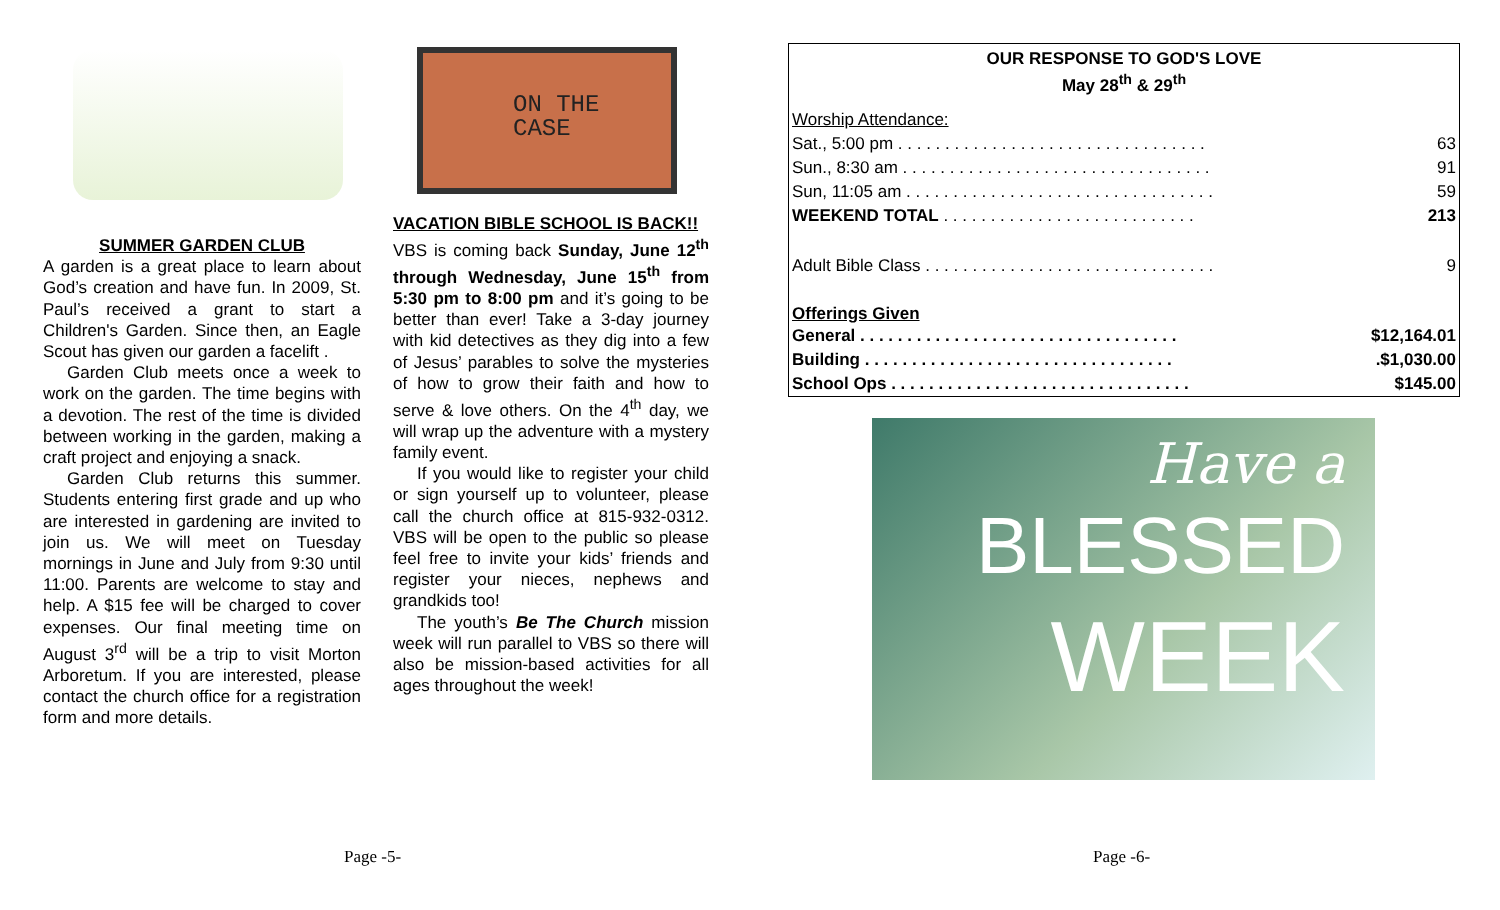SUMMER GARDEN CLUB
A garden is a great place to learn about God’s creation and have fun. In 2009, St. Paul’s received a grant to start a Children's Garden. Since then, an Eagle Scout has given our garden a facelift .
Garden Club meets once a week to work on the garden. The time begins with a devotion. The rest of the time is divided between working in the garden, making a craft project and enjoying a snack.
Garden Club returns this summer. Students entering first grade and up who are interested in gardening are invited to join us. We will meet on Tuesday mornings in June and July from 9:30 until 11:00. Parents are welcome to stay and help. A $15 fee will be charged to cover expenses. Our final meeting time on August 3<sup>rd</sup> will be a trip to visit Morton Arboretum. If you are interested, please contact the church office for a registration form and more details.
ON THE
CASE
VACATION BIBLE SCHOOL IS BACK!!
VBS is coming back Sunday, June 12<sup>th</sup> through Wednesday, June 15<sup>th</sup> from 5:30 pm to 8:00 pm and it’s going to be better than ever! Take a 3-day journey with kid detectives as they dig into a few of Jesus’ parables to solve the mysteries of how to grow their faith and how to serve & love others. On the 4<sup>th</sup> day, we will wrap up the adventure with a mystery family event.
If you would like to register your child or sign yourself up to volunteer, please call the church office at 815-932-0312. VBS will be open to the public so please feel free to invite your kids’ friends and register your nieces, nephews and grandkids too!
The youth’s Be The Church mission week will run parallel to VBS so there will also be mission-based activities for all ages throughout the week!
OUR RESPONSE TO GOD'S LOVE
May 28<sup>th</sup> & 29<sup>th</sup>
| Worship Attendance: | |
| Sat., 5:00 pm . . . . . . . . . . . . . . . . . . . . . . . . . . . . . . . . . | 63 |
| Sun., 8:30 am . . . . . . . . . . . . . . . . . . . . . . . . . . . . . . . . . | 91 |
| Sun, 11:05 am . . . . . . . . . . . . . . . . . . . . . . . . . . . . . . . . . | 59 |
| WEEKEND TOTAL . . . . . . . . . . . . . . . . . . . . . . . . . . . | 213 |
| Adult Bible Class . . . . . . . . . . . . . . . . . . . . . . . . . . . . . . . | 9 |
| Offerings Given | |
| General . . . . . . . . . . . . . . . . . . . . . . . . . . . . . . . . . . | $12,164.01 |
| Building . . . . . . . . . . . . . . . . . . . . . . . . . . . . . . . . . | .$1,030.00 |
| School Ops . . . . . . . . . . . . . . . . . . . . . . . . . . . . . . . . | $145.00 |
Have a
BLESSED
WEEK
Page -5- Page -6-